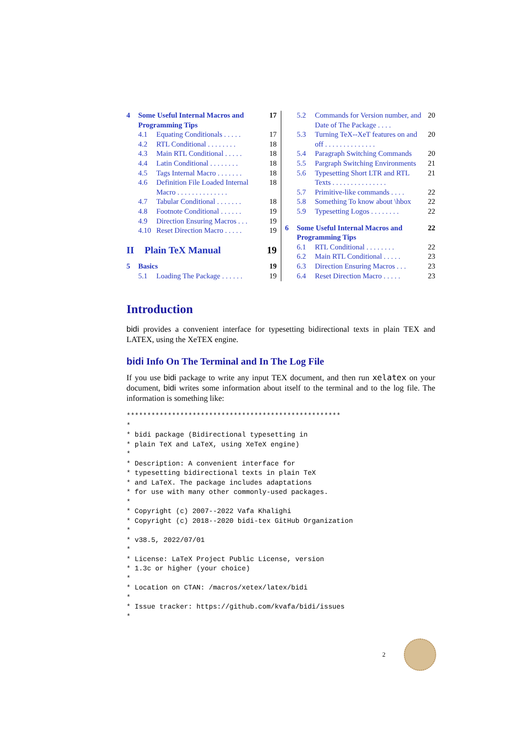4 Some Useful Internal Macros and Programming Tips 17
4.1 Equating Conditionals . . . . . 17
4.2 RTL Conditional . . . . . . . . 18
4.3 Main RTL Conditional . . . . . 18
4.4 Latin Conditional . . . . . . . . 18
4.5 Tags Internal Macro . . . . . . . 18
4.6 Definition File Loaded Internal Macro . . . . . . . . . . . . . . 18
4.7 Tabular Conditional . . . . . . . 18
4.8 Footnote Conditional . . . . . . 19
4.9 Direction Ensuring Macros . . . 19
4.10 Reset Direction Macro . . . . . 19
II Plain TeX Manual 19
5 Basics 19
5.1 Loading The Package . . . . . . 19
5.2 Commands for Version number, and Date of The Package . . . . 20
5.3 Turning TeX--XeT features on and off . . . . . . . . . . . . . . 20
5.4 Paragraph Switching Commands 20
5.5 Pargraph Switching Environments 21
5.6 Typesetting Short LTR and RTL Texts . . . . . . . . . . . . . . . 21
5.7 Primitive-like commands . . . . 22
5.8 Something To know about \hbox 22
5.9 Typesetting Logos . . . . . . . . 22
6 Some Useful Internal Macros and Programming Tips 22
6.1 RTL Conditional . . . . . . . . 22
6.2 Main RTL Conditional . . . . . 23
6.3 Direction Ensuring Macros . . . 23
6.4 Reset Direction Macro . . . . . 23
Introduction
bidi provides a convenient interface for typesetting bidirectional texts in plain TEX and LATEX, using the XeTEX engine.
bidi Info On The Terminal and In The Log File
If you use bidi package to write any input TEX document, and then run xelatex on your document, bidi writes some information about itself to the terminal and to the log file. The information is something like:
****************************************************
*
* bidi package (Bidirectional typesetting in
* plain TeX and LaTeX, using XeTeX engine)
*
* Description: A convenient interface for
* typesetting bidirectional texts in plain TeX
* and LaTeX. The package includes adaptations
* for use with many other commonly-used packages.
*
* Copyright (c) 2007--2022 Vafa Khalighi
* Copyright (c) 2018--2020 bidi-tex GitHub Organization
*
* v38.5, 2022/07/01
*
* License: LaTeX Project Public License, version
* 1.3c or higher (your choice)
*
* Location on CTAN: /macros/xetex/latex/bidi
*
* Issue tracker: https://github.com/kvafa/bidi/issues
*
2